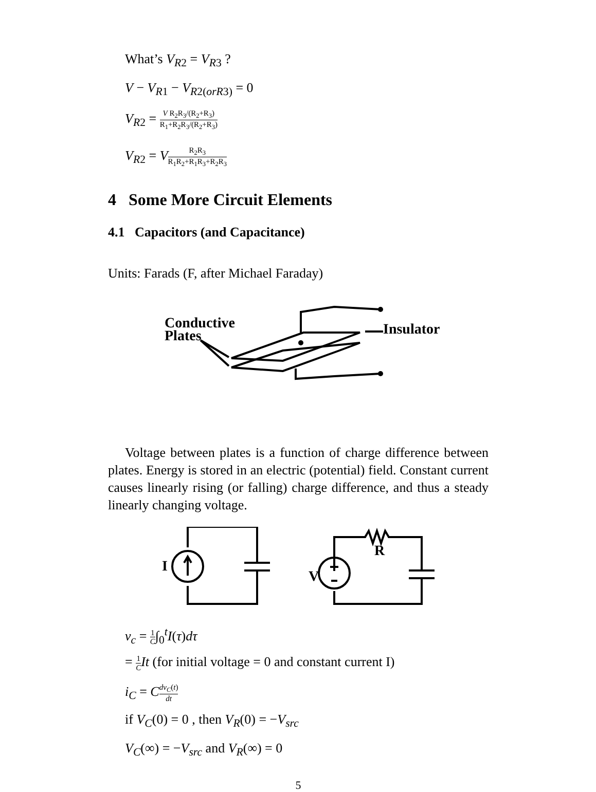What’s V<sub>R2</sub> = V<sub>R3</sub> ?
V − V<sub>R1</sub> − V<sub>R2(orR3)</sub> = 0
V<sub>R2</sub> = V R<sub>2</sub>R<sub>3</sub>/(R<sub>2</sub>+R<sub>3</sub>) R<sub>1</sub>+R<sub>2</sub>R<sub>3</sub>/(R<sub>2</sub>+R<sub>3</sub>)
V<sub>R2</sub> = VR<sub>2</sub>R<sub>3</sub> R<sub>1</sub>R<sub>2</sub>+R<sub>1</sub>R<sub>3</sub>+R<sub>2</sub>R<sub>3</sub>
4 Some More Circuit Elements
4.1 Capacitors (and Capacitance)
Units: Farads (F, after Michael Faraday)
Conductive
Plates
Insulator
Voltage between plates is a function of charge difference between plates. Energy is stored in an electric (potential) field. Constant current causes linearly rising (or falling) charge difference, and thus a steady linearly changing voltage.
I
V
R
v<sub>c</sub> = 1 C∫<sub>0</sub><sup>t</sup>I(τ)dτ
= 1 C It (for initial voltage = 0 and constant current I)
i<sub>C</sub> = Cdv<sub>C</sub>(t) dt
if V<sub>C</sub>(0) = 0 , then V<sub>R</sub>(0) = −V<sub>src</sub>
V<sub>C</sub>(∞) = −V<sub>src</sub> and V<sub>R</sub>(∞) = 0
5